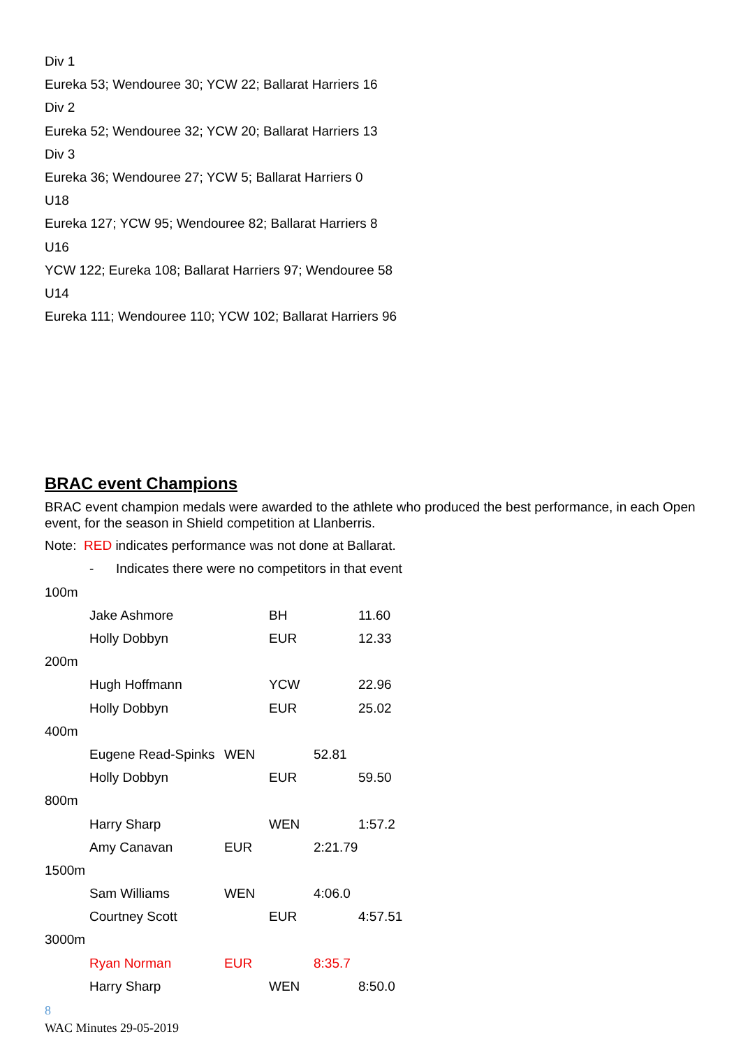Div 1
Eureka 53; Wendouree 30; YCW 22; Ballarat Harriers 16
Div 2
Eureka 52; Wendouree 32; YCW 20; Ballarat Harriers 13
Div 3
Eureka 36; Wendouree 27; YCW 5; Ballarat Harriers 0
U18
Eureka 127; YCW 95; Wendouree 82; Ballarat Harriers 8
U16
YCW 122; Eureka 108; Ballarat Harriers 97; Wendouree 58
U14
Eureka 111; Wendouree 110; YCW 102; Ballarat Harriers 96
BRAC event Champions
BRAC event champion medals were awarded to the athlete who produced the best performance, in each Open event, for the season in Shield competition at Llanberris.
Note: RED indicates performance was not done at Ballarat.
- Indicates there were no competitors in that event
100m
Jake Ashmore BH 11.60
Holly Dobbyn EUR 12.33
200m
Hugh Hoffmann YCW 22.96
Holly Dobbyn EUR 25.02
400m
Eugene Read-Spinks WEN 52.81
Holly Dobbyn EUR 59.50
800m
Harry Sharp WEN 1:57.2
Amy Canavan EUR 2:21.79
1500m
Sam Williams WEN 4:06.0
Courtney Scott EUR 4:57.51
3000m
Ryan Norman EUR 8:35.7
Harry Sharp WEN 8:50.0
8
WAC Minutes 29-05-2019